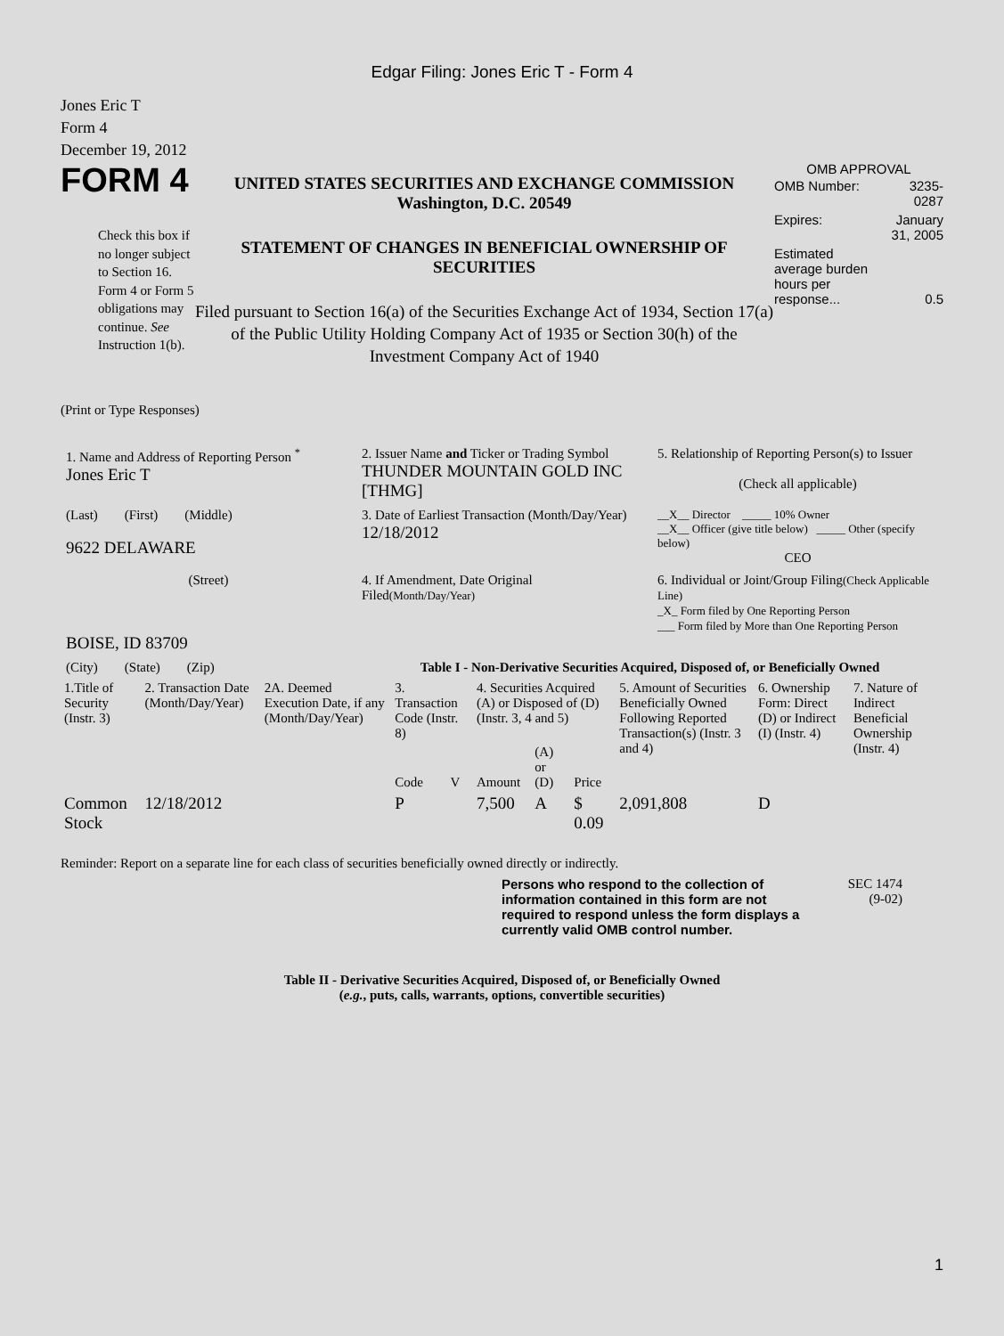Edgar Filing: Jones Eric T - Form 4
Jones Eric T
Form 4
December 19, 2012
FORM 4
Check this box if no longer subject to Section 16. Form 4 or Form 5 obligations may continue. See Instruction 1(b).
UNITED STATES SECURITIES AND EXCHANGE COMMISSION
Washington, D.C. 20549
STATEMENT OF CHANGES IN BENEFICIAL OWNERSHIP OF SECURITIES
Filed pursuant to Section 16(a) of the Securities Exchange Act of 1934, Section 17(a) of the Public Utility Holding Company Act of 1935 or Section 30(h) of the Investment Company Act of 1940
OMB APPROVAL
| OMB Number: | 3235-0287 |
| Expires: | January 31, 2005 |
| Estimated average burden hours per response... | 0.5 |
(Print or Type Responses)
| 1. Name and Address of Reporting Person <sup>*</sup> Jones Eric T | 2. Issuer Name and Ticker or Trading Symbol THUNDER MOUNTAIN GOLD INC [THMG] | 5. Relationship of Reporting Person(s) to Issuer (Check all applicable) |
| (Last) (First) (Middle) 9622 DELAWARE | 3. Date of Earliest Transaction (Month/Day/Year) 12/18/2012 | __X__ Director _____ 10% Owner __X__ Officer (give title below) _____ Other (specify below) CEO |
| (Street) BOISE, ID 83709 | 4. If Amendment, Date Original Filed (Month/Day/Year) | 6. Individual or Joint/Group Filing (Check Applicable Line) _X_ Form filed by One Reporting Person ___ Form filed by More than One Reporting Person |
| (City) (State) (Zip) | Table I - Non-Derivative Securities Acquired, Disposed of, or Beneficially Owned | |
| 1.Title of Security (Instr. 3) | 2. Transaction Date (Month/Day/Year) | 2A. Deemed Execution Date, if any (Month/Day/Year) | 3. Transaction Code (Instr. 8) | | 4. Securities Acquired (A) or Disposed of (D) (Instr. 3, 4 and 5) | | | 5. Amount of Securities Beneficially Owned Following Reported Transaction(s) (Instr. 3 and 4) | 6. Ownership Form: Direct (D) or Indirect (I) (Instr. 4) | 7. Nature of Indirect Beneficial Ownership (Instr. 4) |
| --- | --- | --- | --- | --- | --- | --- | --- | --- | --- | --- |
| | | | Code | V | Amount | (A) or (D) | Price | | | |
| Common Stock | 12/18/2012 | | P | | 7,500 | A | $ 0.09 | 2,091,808 | D | |
Reminder: Report on a separate line for each class of securities beneficially owned directly or indirectly.
Persons who respond to the collection of information contained in this form are not required to respond unless the form displays a currently valid OMB control number.
SEC 1474
(9-02)
Table II - Derivative Securities Acquired, Disposed of, or Beneficially Owned
(e.g., puts, calls, warrants, options, convertible securities)
1